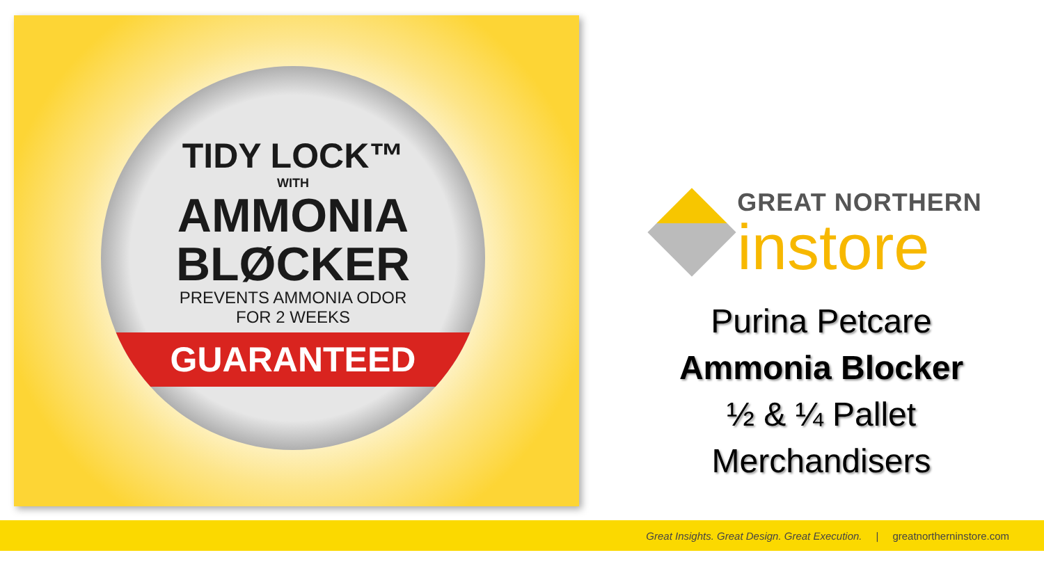TIDY LOCK™
WITH
AMMONIA
BLØCKER
PREVENTS AMMONIA ODOR
FOR 2 WEEKS
GUARANTEED
GREAT NORTHERN
instore
Purina Petcare
Ammonia Blocker
½ & ¼ Pallet
Merchandisers
Great Insights. Great Design. Great Execution. | greatnortherninstore.com